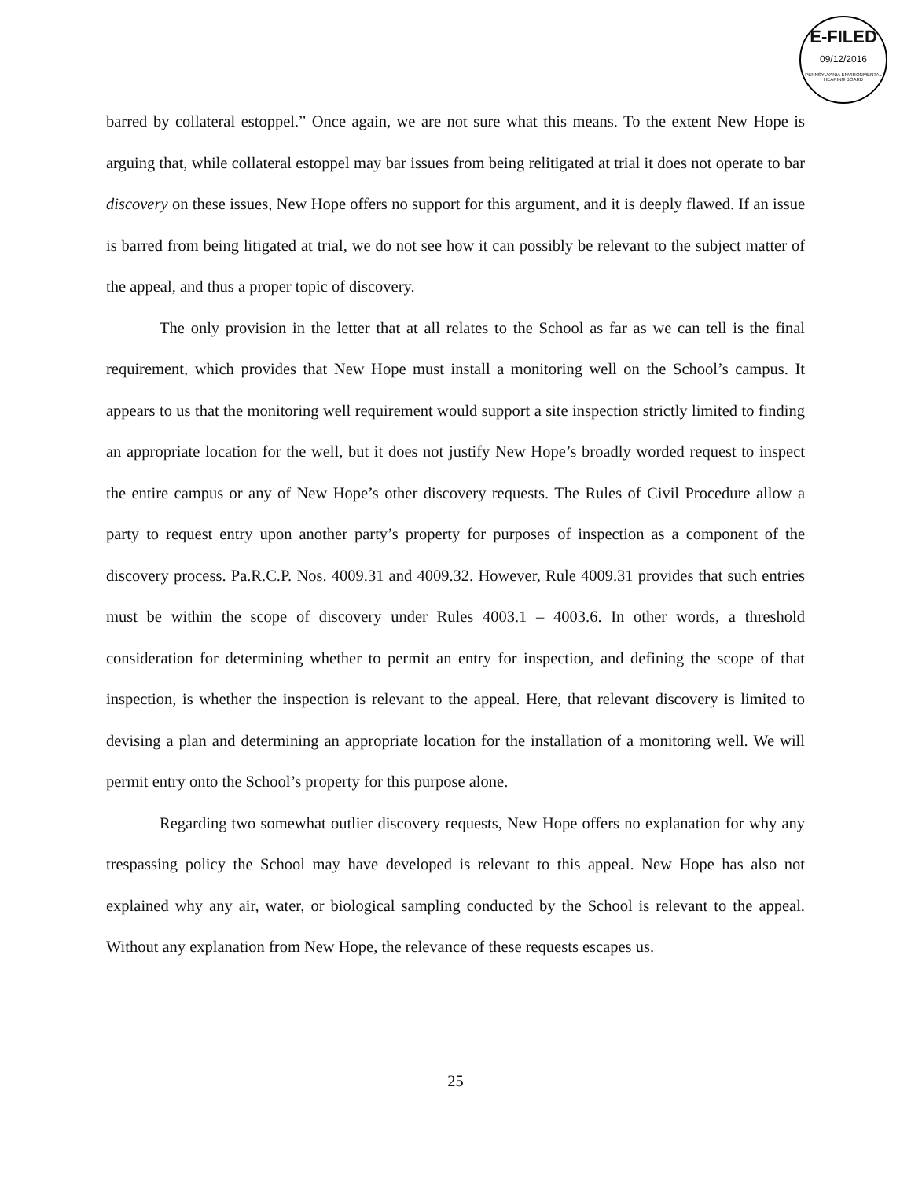E-FILED
09/12/2016
PENNSYLVANIA ENVIRONMENTAL HEARING BOARD
barred by collateral estoppel.” Once again, we are not sure what this means. To the extent New Hope is arguing that, while collateral estoppel may bar issues from being relitigated at trial it does not operate to bar discovery on these issues, New Hope offers no support for this argument, and it is deeply flawed. If an issue is barred from being litigated at trial, we do not see how it can possibly be relevant to the subject matter of the appeal, and thus a proper topic of discovery.
The only provision in the letter that at all relates to the School as far as we can tell is the final requirement, which provides that New Hope must install a monitoring well on the School’s campus. It appears to us that the monitoring well requirement would support a site inspection strictly limited to finding an appropriate location for the well, but it does not justify New Hope’s broadly worded request to inspect the entire campus or any of New Hope’s other discovery requests. The Rules of Civil Procedure allow a party to request entry upon another party’s property for purposes of inspection as a component of the discovery process. Pa.R.C.P. Nos. 4009.31 and 4009.32. However, Rule 4009.31 provides that such entries must be within the scope of discovery under Rules 4003.1 – 4003.6. In other words, a threshold consideration for determining whether to permit an entry for inspection, and defining the scope of that inspection, is whether the inspection is relevant to the appeal. Here, that relevant discovery is limited to devising a plan and determining an appropriate location for the installation of a monitoring well. We will permit entry onto the School’s property for this purpose alone.
Regarding two somewhat outlier discovery requests, New Hope offers no explanation for why any trespassing policy the School may have developed is relevant to this appeal. New Hope has also not explained why any air, water, or biological sampling conducted by the School is relevant to the appeal. Without any explanation from New Hope, the relevance of these requests escapes us.
25